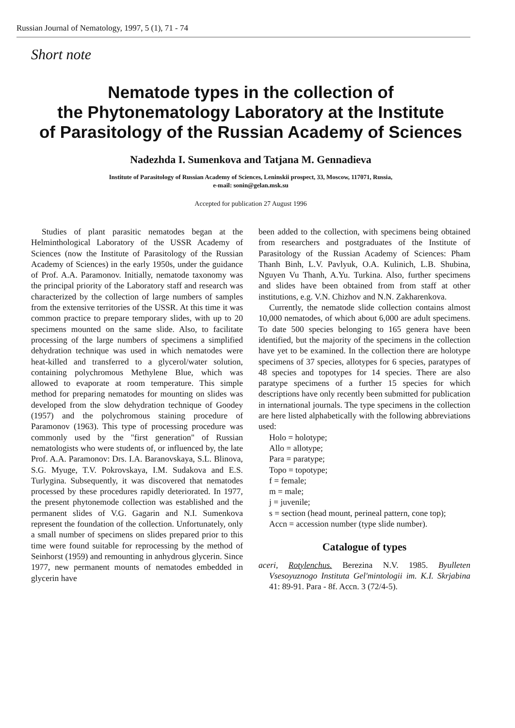Russian Journal of Nematology, 1997, 5 (1), 71 - 74
Short note
Nematode types in the collection of
the Phytonematology Laboratory at the Institute
of Parasitology of the Russian Academy of Sciences
Nadezhda I. Sumenkova and Tatjana M. Gennadieva
Institute of Parasitology of Russian Academy of Sciences, Leninskii prospect, 33, Moscow, 117071, Russia,
e-mail: sonin@gelan.msk.su
Accepted for publication 27 August 1996
Studies of plant parasitic nematodes began at the Helminthological Laboratory of the USSR Academy of Sciences (now the Institute of Parasitology of the Russian Academy of Sciences) in the early 1950s, under the guidance of Prof. A.A. Paramonov. Initially, nematode taxonomy was the principal priority of the Laboratory staff and research was characterized by the collection of large numbers of samples from the extensive territories of the USSR. At this time it was common practice to prepare temporary slides, with up to 20 specimens mounted on the same slide. Also, to facilitate processing of the large numbers of specimens a simplified dehydration technique was used in which nematodes were heat-killed and transferred to a glycerol/water solution, containing polychromous Methylene Blue, which was allowed to evaporate at room temperature. This simple method for preparing nematodes for mounting on slides was developed from the slow dehydration technique of Goodey (1957) and the polychromous staining procedure of Paramonov (1963). This type of processing procedure was commonly used by the "first generation" of Russian nematologists who were students of, or influenced by, the late Prof. A.A. Paramonov: Drs. I.A. Baranovskaya, S.L. Blinova, S.G. Myuge, T.V. Pokrovskaya, I.M. Sudakova and E.S. Turlygina. Subsequently, it was discovered that nematodes processed by these procedures rapidly deteriorated. In 1977, the present phytonemode collection was established and the permanent slides of V.G. Gagarin and N.I. Sumenkova represent the foundation of the collection. Unfortunately, only a small number of specimens on slides prepared prior to this time were found suitable for reprocessing by the method of Seinhorst (1959) and remounting in anhydrous glycerin. Since 1977, new permanent mounts of nematodes embedded in glycerin have
been added to the collection, with specimens being obtained from researchers and postgraduates of the Institute of Parasitology of the Russian Academy of Sciences: Pham Thanh Binh, L.V. Pavlyuk, O.A. Kulinich, L.B. Shubina, Nguyen Vu Thanh, A.Yu. Turkina. Also, further specimens and slides have been obtained from from staff at other institutions, e.g. V.N. Chizhov and N.N. Zakharenkova.
Currently, the nematode slide collection contains almost 10,000 nematodes, of which about 6,000 are adult specimens. To date 500 species belonging to 165 genera have been identified, but the majority of the specimens in the collection have yet to be examined. In the collection there are holotype specimens of 37 species, allotypes for 6 species, paratypes of 48 species and topotypes for 14 species. There are also paratype specimens of a further 15 species for which descriptions have only recently been submitted for publication in international journals. The type specimens in the collection are here listed alphabetically with the following abbreviations used:
Holo = holotype;
Allo = allotype;
Para = paratype;
Topo = topotype;
f = female;
m = male;
j = juvenile;
s = section (head mount, perineal pattern, cone top);
Accn = accession number (type slide number).
Catalogue of types
aceri, Rotylenchus. Berezina N.V. 1985. Byulleten Vsesoyuznogo Instituta Gel'mintologii im. K.I. Skrjabina 41: 89-91. Para - 8f. Accn. 3 (72/4-5).